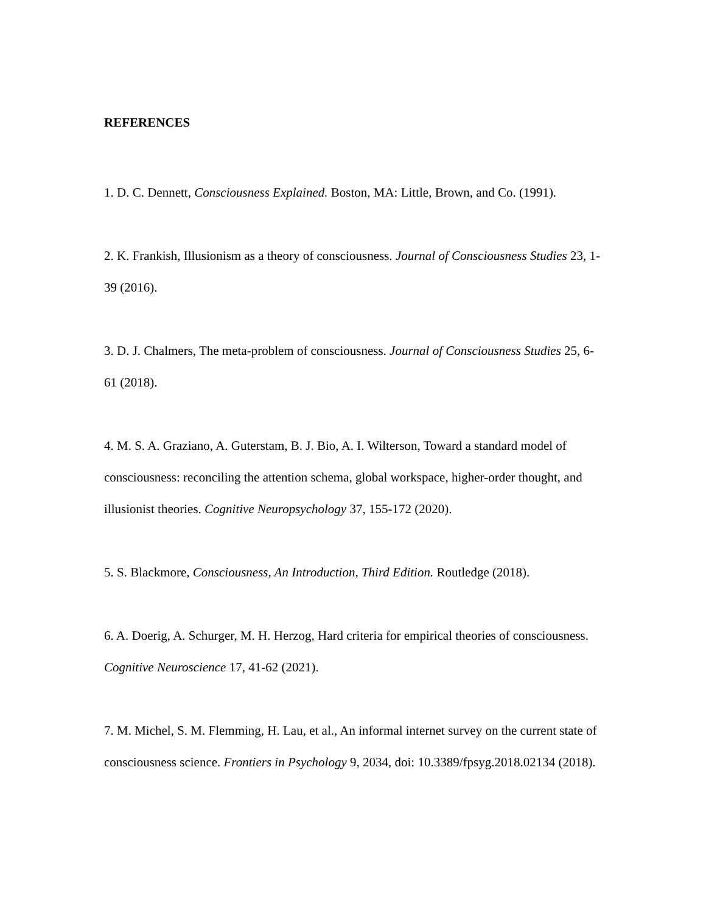REFERENCES
1. D. C. Dennett, Consciousness Explained. Boston, MA: Little, Brown, and Co. (1991).
2. K. Frankish, Illusionism as a theory of consciousness. Journal of Consciousness Studies 23, 1-39 (2016).
3. D. J. Chalmers, The meta-problem of consciousness. Journal of Consciousness Studies 25, 6-61 (2018).
4. M. S. A. Graziano, A. Guterstam, B. J. Bio, A. I. Wilterson, Toward a standard model of consciousness: reconciling the attention schema, global workspace, higher-order thought, and illusionist theories. Cognitive Neuropsychology 37, 155-172 (2020).
5. S. Blackmore, Consciousness, An Introduction, Third Edition. Routledge (2018).
6. A. Doerig, A. Schurger, M. H. Herzog, Hard criteria for empirical theories of consciousness. Cognitive Neuroscience 17, 41-62 (2021).
7. M. Michel, S. M. Flemming, H. Lau, et al., An informal internet survey on the current state of consciousness science. Frontiers in Psychology 9, 2034, doi: 10.3389/fpsyg.2018.02134 (2018).